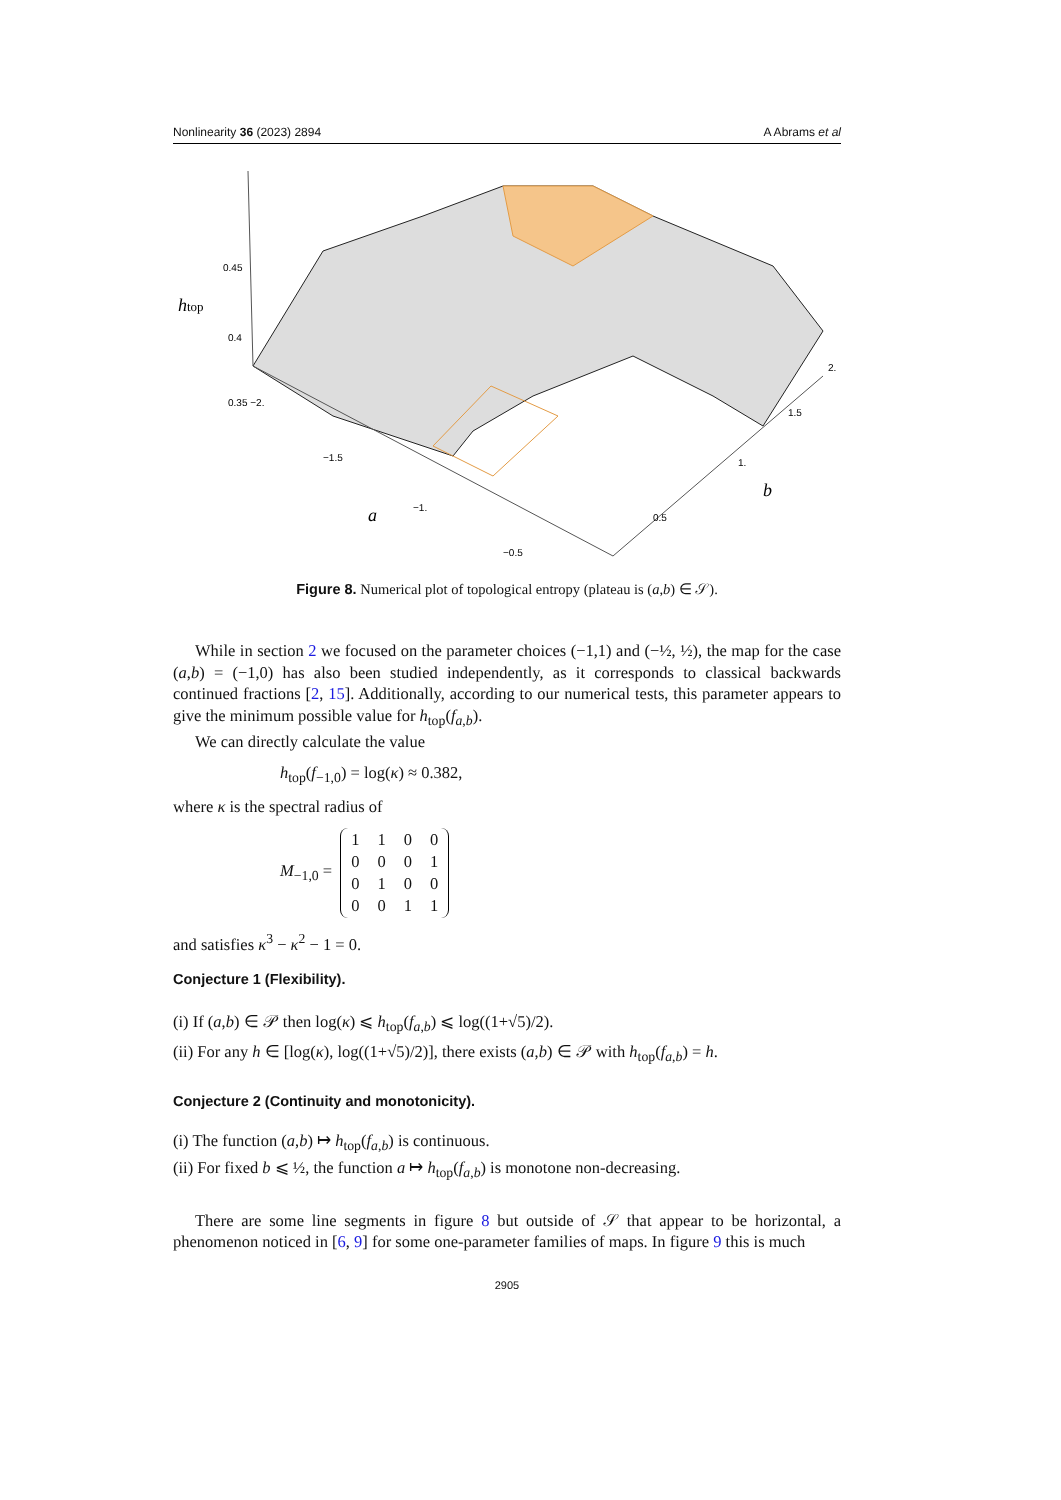Nonlinearity 36 (2023) 2894 A Abrams et al
htop
0.45
0.4
0.35 −2.
−1.5
−1.
−0.5
a
b
0.5
1.
1.5
2.
Figure 8. Numerical plot of topological entropy (plateau is (a,b) ∈ 𝒮).
While in section 2 we focused on the parameter choices (−1,1) and (−½, ½), the map for the case (a,b) = (−1,0) has also been studied independently, as it corresponds to classical backwards continued fractions [2, 15]. Additionally, according to our numerical tests, this parameter appears to give the minimum possible value for h<sub>top</sub>(f<sub>a,b</sub>).
We can directly calculate the value
h<sub>top</sub>(f<sub>−1,0</sub>) = log(κ) ≈ 0.382,
where κ is the spectral radius of
M<sub>−1,0</sub> =
| 1 | 1 | 0 | 0 |
| 0 | 0 | 0 | 1 |
| 0 | 1 | 0 | 0 |
| 0 | 0 | 1 | 1 |
and satisfies κ<sup>3</sup> − κ<sup>2</sup> − 1 = 0.
Conjecture 1 (Flexibility).
(i) If (a,b) ∈ 𝒫 then log(κ) ⩽ h<sub>top</sub>(f<sub>a,b</sub>) ⩽ log((1+√5)/2).
(ii) For any h ∈ [log(κ), log((1+√5)/2)], there exists (a,b) ∈ 𝒫 with h<sub>top</sub>(f<sub>a,b</sub>) = h.
Conjecture 2 (Continuity and monotonicity).
(i) The function (a,b) ↦ h<sub>top</sub>(f<sub>a,b</sub>) is continuous.
(ii) For fixed b ⩽ ½, the function a ↦ h<sub>top</sub>(f<sub>a,b</sub>) is monotone non-decreasing.
There are some line segments in figure 8 but outside of 𝒮 that appear to be horizontal, a phenomenon noticed in [6, 9] for some one-parameter families of maps. In figure 9 this is much
2905